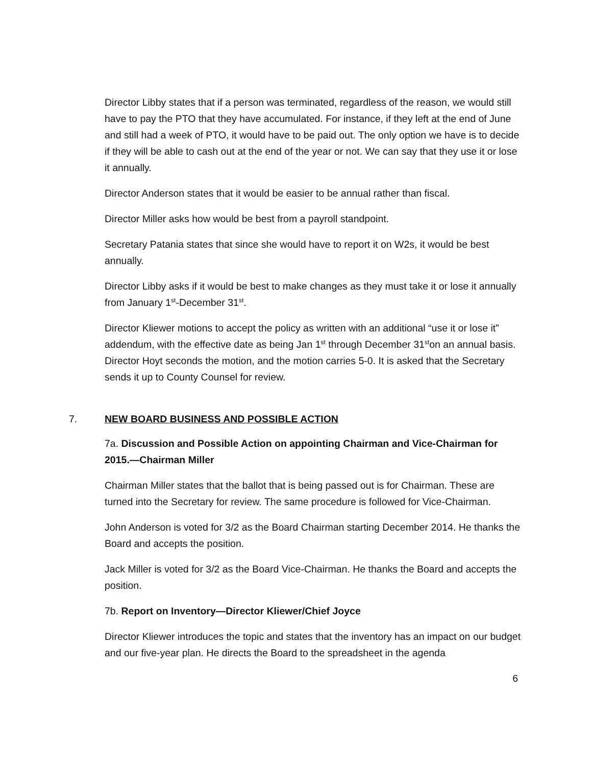Director Libby states that if a person was terminated, regardless of the reason, we would still have to pay the PTO that they have accumulated. For instance, if they left at the end of June and still had a week of PTO, it would have to be paid out. The only option we have is to decide if they will be able to cash out at the end of the year or not. We can say that they use it or lose it annually.
Director Anderson states that it would be easier to be annual rather than fiscal.
Director Miller asks how would be best from a payroll standpoint.
Secretary Patania states that since she would have to report it on W2s, it would be best annually.
Director Libby asks if it would be best to make changes as they must take it or lose it annually from January 1<sup>st</sup>-December 31<sup>st</sup>.
Director Kliewer motions to accept the policy as written with an additional “use it or lose it” addendum, with the effective date as being Jan 1<sup>st</sup> through December 31<sup>st</sup>on an annual basis. Director Hoyt seconds the motion, and the motion carries 5-0. It is asked that the Secretary sends it up to County Counsel for review.
7. NEW BOARD BUSINESS AND POSSIBLE ACTION
7a. Discussion and Possible Action on appointing Chairman and Vice-Chairman for 2015.—Chairman Miller
Chairman Miller states that the ballot that is being passed out is for Chairman. These are turned into the Secretary for review. The same procedure is followed for Vice-Chairman.
John Anderson is voted for 3/2 as the Board Chairman starting December 2014. He thanks the Board and accepts the position.
Jack Miller is voted for 3/2 as the Board Vice-Chairman. He thanks the Board and accepts the position.
7b. Report on Inventory—Director Kliewer/Chief Joyce
Director Kliewer introduces the topic and states that the inventory has an impact on our budget and our five-year plan. He directs the Board to the spreadsheet in the agenda
6